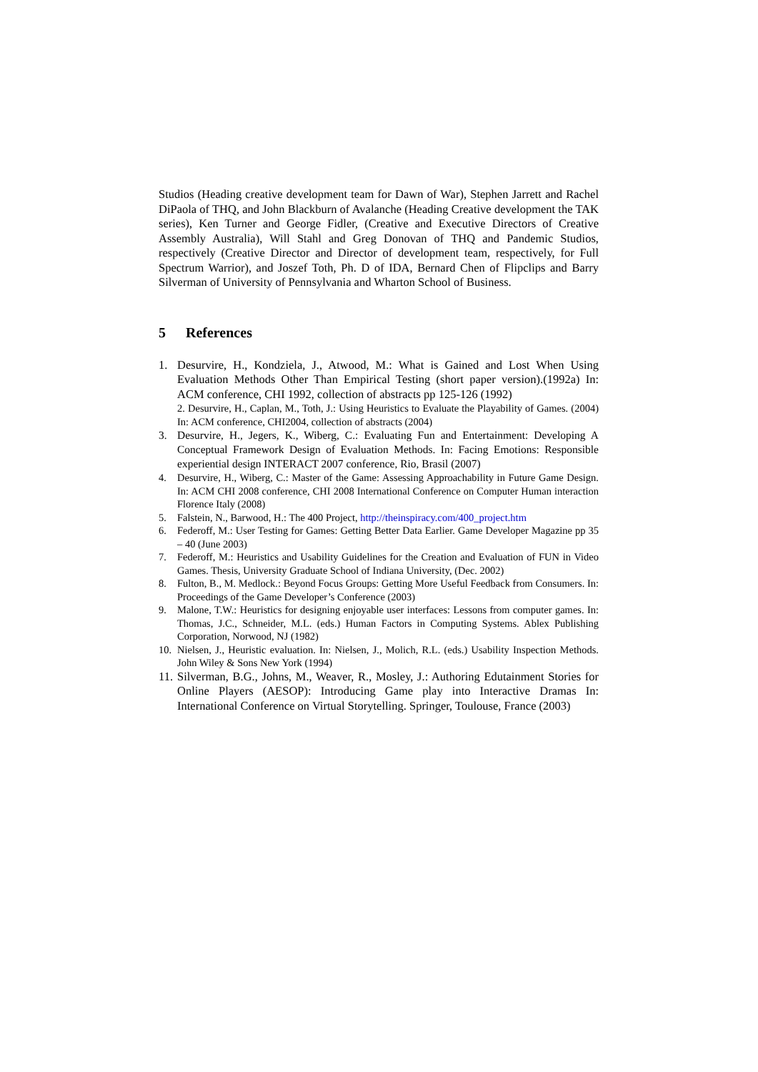Studios (Heading creative development team for Dawn of War), Stephen Jarrett and Rachel DiPaola of THQ, and John Blackburn of Avalanche (Heading Creative development the TAK series), Ken Turner and George Fidler, (Creative and Executive Directors of Creative Assembly Australia), Will Stahl and Greg Donovan of THQ and Pandemic Studios, respectively (Creative Director and Director of development team, respectively, for Full Spectrum Warrior), and Joszef Toth, Ph. D of IDA, Bernard Chen of Flipclips and Barry Silverman of University of Pennsylvania and Wharton School of Business.
5 References
1. Desurvire, H., Kondziela, J., Atwood, M.: What is Gained and Lost When Using Evaluation Methods Other Than Empirical Testing (short paper version).(1992a) In: ACM conference, CHI 1992, collection of abstracts pp 125-126 (1992)
2. Desurvire, H., Caplan, M., Toth, J.: Using Heuristics to Evaluate the Playability of Games. (2004) In: ACM conference, CHI2004, collection of abstracts (2004)
3. Desurvire, H., Jegers, K., Wiberg, C.: Evaluating Fun and Entertainment: Developing A Conceptual Framework Design of Evaluation Methods. In: Facing Emotions: Responsible experiential design INTERACT 2007 conference, Rio, Brasil (2007)
4. Desurvire, H., Wiberg, C.: Master of the Game: Assessing Approachability in Future Game Design. In: ACM CHI 2008 conference, CHI 2008 International Conference on Computer Human interaction Florence Italy (2008)
5. Falstein, N., Barwood, H.: The 400 Project, http://theinspiracy.com/400_project.htm
6. Federoff, M.: User Testing for Games: Getting Better Data Earlier. Game Developer Magazine pp 35 – 40 (June 2003)
7. Federoff, M.: Heuristics and Usability Guidelines for the Creation and Evaluation of FUN in Video Games. Thesis, University Graduate School of Indiana University, (Dec. 2002)
8. Fulton, B., M. Medlock.: Beyond Focus Groups: Getting More Useful Feedback from Consumers. In: Proceedings of the Game Developer’s Conference (2003)
9. Malone, T.W.: Heuristics for designing enjoyable user interfaces: Lessons from computer games. In: Thomas, J.C., Schneider, M.L. (eds.) Human Factors in Computing Systems. Ablex Publishing Corporation, Norwood, NJ (1982)
10.
Nielsen, J., Heuristic evaluation. In: Nielsen, J., Molich, R.L. (eds.) Usability Inspection Methods. John Wiley & Sons New York (1994)
11.
Silverman, B.G., Johns, M., Weaver, R., Mosley, J.: Authoring Edutainment Stories for Online Players (AESOP): Introducing Game play into Interactive Dramas In: International Conference on Virtual Storytelling. Springer, Toulouse, France (2003)